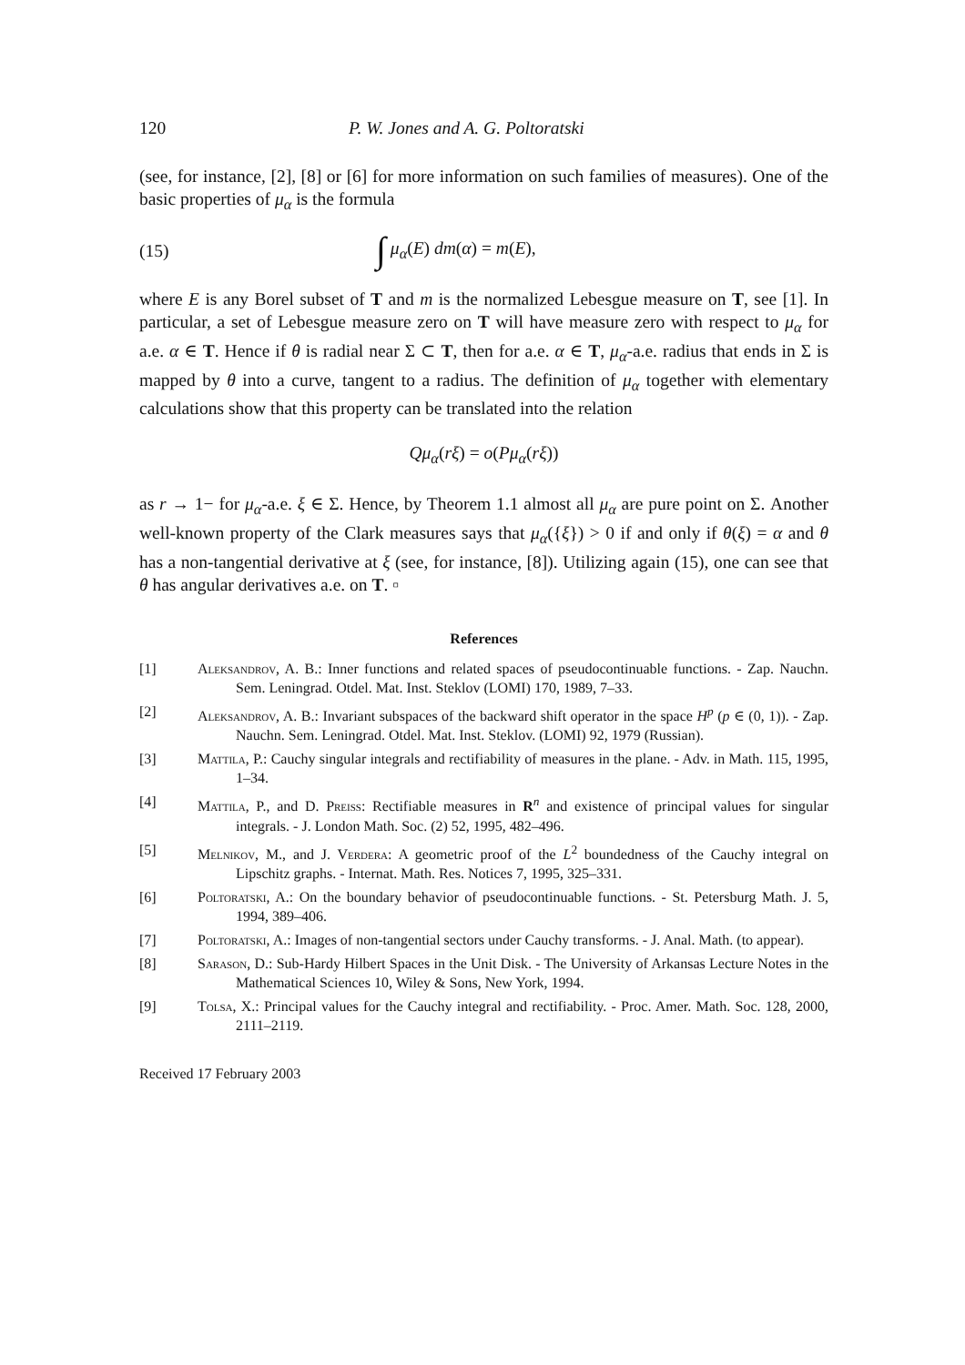120 P. W. Jones and A. G. Poltoratski
(see, for instance, [2], [8] or [6] for more information on such families of measures). One of the basic properties of μ<sub>α</sub> is the formula
(15) ∫ μ<sub>α</sub>(E) dm(α) = m(E),
where E is any Borel subset of T and m is the normalized Lebesgue measure on T, see [1]. In particular, a set of Lebesgue measure zero on T will have measure zero with respect to μ<sub>α</sub> for a.e. α ∈ T. Hence if θ is radial near Σ ⊂ T, then for a.e. α ∈ T, μ<sub>α</sub>-a.e. radius that ends in Σ is mapped by θ into a curve, tangent to a radius. The definition of μ<sub>α</sub> together with elementary calculations show that this property can be translated into the relation
Qμ<sub>α</sub>(rξ) = o(Pμ<sub>α</sub>(rξ))
as r → 1− for μ<sub>α</sub>-a.e. ξ ∈ Σ. Hence, by Theorem 1.1 almost all μ<sub>α</sub> are pure point on Σ. Another well-known property of the Clark measures says that μ<sub>α</sub>({ξ}) > 0 if and only if θ(ξ) = α and θ has a non-tangential derivative at ξ (see, for instance, [8]). Utilizing again (15), one can see that θ has angular derivatives a.e. on T. ▫
References
[1] Aleksandrov, A. B.: Inner functions and related spaces of pseudocontinuable functions. - Zap. Nauchn. Sem. Leningrad. Otdel. Mat. Inst. Steklov (LOMI) 170, 1989, 7–33.
[2] Aleksandrov, A. B.: Invariant subspaces of the backward shift operator in the space H<sup>p</sup> (p ∈ (0, 1)). - Zap. Nauchn. Sem. Leningrad. Otdel. Mat. Inst. Steklov. (LOMI) 92, 1979 (Russian).
[3] Mattila, P.: Cauchy singular integrals and rectifiability of measures in the plane. - Adv. in Math. 115, 1995, 1–34.
[4] Mattila, P., and D. Preiss: Rectifiable measures in R<sup>n</sup> and existence of principal values for singular integrals. - J. London Math. Soc. (2) 52, 1995, 482–496.
[5] Melnikov, M., and J. Verdera: A geometric proof of the L<sup>2</sup> boundedness of the Cauchy integral on Lipschitz graphs. - Internat. Math. Res. Notices 7, 1995, 325–331.
[6] Poltoratski, A.: On the boundary behavior of pseudocontinuable functions. - St. Petersburg Math. J. 5, 1994, 389–406.
[7] Poltoratski, A.: Images of non-tangential sectors under Cauchy transforms. - J. Anal. Math. (to appear).
[8] Sarason, D.: Sub-Hardy Hilbert Spaces in the Unit Disk. - The University of Arkansas Lecture Notes in the Mathematical Sciences 10, Wiley & Sons, New York, 1994.
[9] Tolsa, X.: Principal values for the Cauchy integral and rectifiability. - Proc. Amer. Math. Soc. 128, 2000, 2111–2119.
Received 17 February 2003